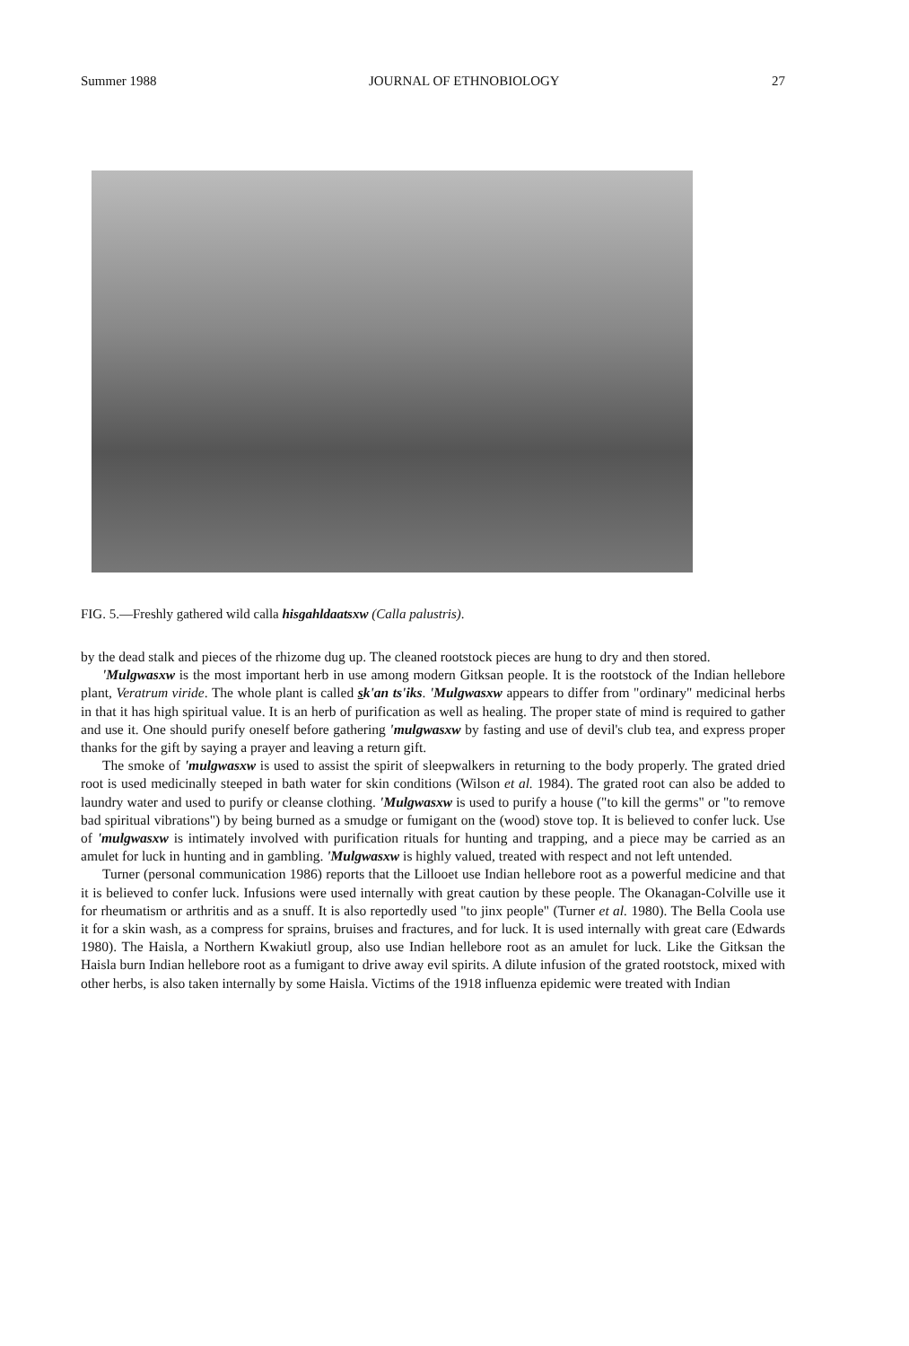Summer 1988 JOURNAL OF ETHNOBIOLOGY 27
FIG. 5.—Freshly gathered wild calla hisgahldaatsxw (Calla palustris).
by the dead stalk and pieces of the rhizome dug up. The cleaned rootstock pieces are hung to dry and then stored.
'Mulgwasxw is the most important herb in use among modern Gitksan people. It is the rootstock of the Indian hellebore plant, Veratrum viride. The whole plant is called sk'an ts'iks. 'Mulgwasxw appears to differ from "ordinary" medicinal herbs in that it has high spiritual value. It is an herb of purification as well as healing. The proper state of mind is required to gather and use it. One should purify oneself before gathering 'mulgwasxw by fasting and use of devil's club tea, and express proper thanks for the gift by saying a prayer and leaving a return gift.
The smoke of 'mulgwasxw is used to assist the spirit of sleepwalkers in returning to the body properly. The grated dried root is used medicinally steeped in bath water for skin conditions (Wilson et al. 1984). The grated root can also be added to laundry water and used to purify or cleanse clothing. 'Mulgwasxw is used to purify a house ("to kill the germs" or "to remove bad spiritual vibrations") by being burned as a smudge or fumigant on the (wood) stove top. It is believed to confer luck. Use of 'mulgwasxw is intimately involved with purification rituals for hunting and trapping, and a piece may be carried as an amulet for luck in hunting and in gambling. 'Mulgwasxw is highly valued, treated with respect and not left untended.
Turner (personal communication 1986) reports that the Lillooet use Indian hellebore root as a powerful medicine and that it is believed to confer luck. Infusions were used internally with great caution by these people. The Okanagan-Colville use it for rheumatism or arthritis and as a snuff. It is also reportedly used "to jinx people" (Turner et al. 1980). The Bella Coola use it for a skin wash, as a compress for sprains, bruises and fractures, and for luck. It is used internally with great care (Edwards 1980). The Haisla, a Northern Kwakiutl group, also use Indian hellebore root as an amulet for luck. Like the Gitksan the Haisla burn Indian hellebore root as a fumigant to drive away evil spirits. A dilute infusion of the grated rootstock, mixed with other herbs, is also taken internally by some Haisla. Victims of the 1918 influenza epidemic were treated with Indian